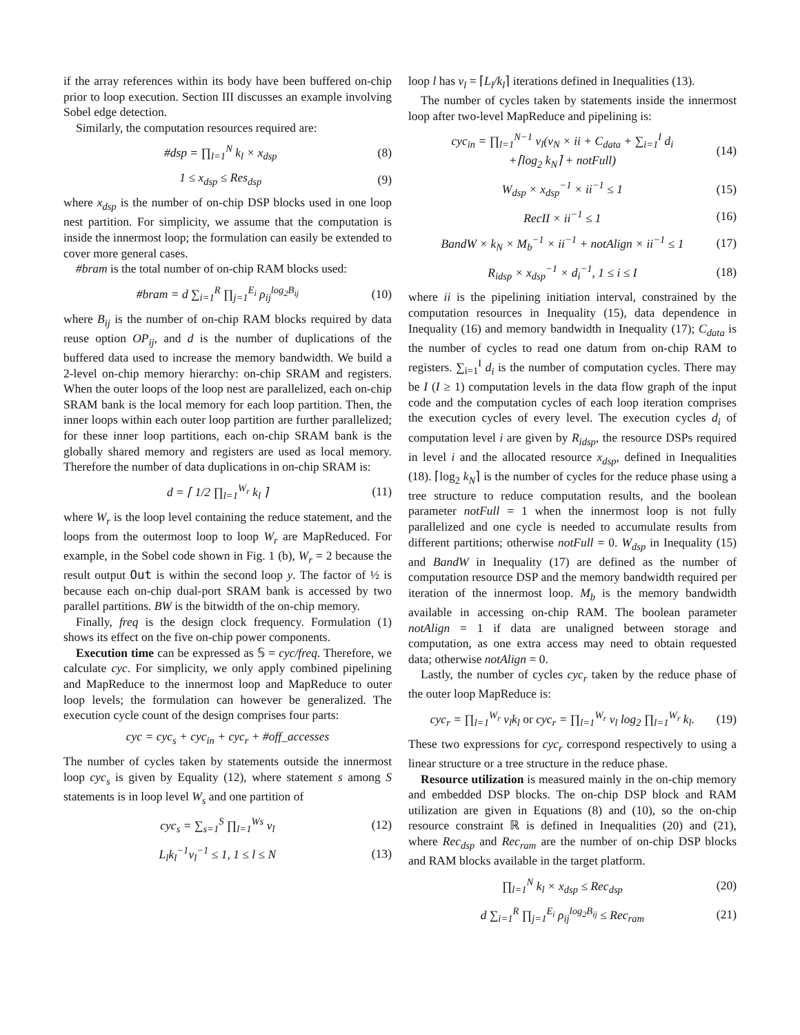if the array references within its body have been buffered on-chip prior to loop execution. Section III discusses an example involving Sobel edge detection.
Similarly, the computation resources required are:
#dsp = ∏<sub>l=1</sub><sup>N</sup> k<sub>l</sub> × x<sub>dsp</sub> (8)
1 ≤ x<sub>dsp</sub> ≤ Res<sub>dsp</sub> (9)
where x<sub>dsp</sub> is the number of on-chip DSP blocks used in one loop nest partition. For simplicity, we assume that the computation is inside the innermost loop; the formulation can easily be extended to cover more general cases.
#bram is the total number of on-chip RAM blocks used:
#bram = d ∑<sub>i=1</sub><sup>R</sup> ∏<sub>j=1</sub><sup>E<sub>i</sub></sup> ρ<sub>ij</sub><sup>log<sub>2</sub>B<sub>ij</sub></sup> (10)
where B<sub>ij</sub> is the number of on-chip RAM blocks required by data reuse option OP<sub>ij</sub>, and d is the number of duplications of the buffered data used to increase the memory bandwidth. We build a 2-level on-chip memory hierarchy: on-chip SRAM and registers. When the outer loops of the loop nest are parallelized, each on-chip SRAM bank is the local memory for each loop partition. Then, the inner loops within each outer loop partition are further parallelized; for these inner loop partitions, each on-chip SRAM bank is the globally shared memory and registers are used as local memory. Therefore the number of data duplications in on-chip SRAM is:
d = ⌈ 1/2 ∏<sub>l=1</sub><sup>W<sub>r</sub></sup> k<sub>l</sub> ⌉ (11)
where W<sub>r</sub> is the loop level containing the reduce statement, and the loops from the outermost loop to loop W<sub>r</sub> are MapReduced. For example, in the Sobel code shown in Fig. 1 (b), W<sub>r</sub> = 2 because the result output Out is within the second loop y. The factor of ½ is because each on-chip dual-port SRAM bank is accessed by two parallel partitions. BW is the bitwidth of the on-chip memory.
Finally, freq is the design clock frequency. Formulation (1) shows its effect on the five on-chip power components.
Execution time can be expressed as 𝕊 = cyc/freq. Therefore, we calculate cyc. For simplicity, we only apply combined pipelining and MapReduce to the innermost loop and MapReduce to outer loop levels; the formulation can however be generalized. The execution cycle count of the design comprises four parts:
cyc = cyc<sub>s</sub> + cyc<sub>in</sub> + cyc<sub>r</sub> + #off_accesses
The number of cycles taken by statements outside the innermost loop cyc<sub>s</sub> is given by Equality (12), where statement s among S statements is in loop level W<sub>s</sub> and one partition of
cyc<sub>s</sub> = ∑<sub>s=1</sub><sup>S</sup> ∏<sub>l=1</sub><sup>Ws</sup> v<sub>l</sub> (12)
L<sub>l</sub>k<sub>l</sub><sup>−1</sup>v<sub>l</sub><sup>−1</sup> ≤ 1, 1 ≤ l ≤ N (13)
loop l has v<sub>l</sub> = ⌈L<sub>l</sub>/k<sub>l</sub>⌉ iterations defined in Inequalities (13).
The number of cycles taken by statements inside the innermost loop after two-level MapReduce and pipelining is:
cyc<sub>in</sub> = ∏<sub>l=1</sub><sup>N−1</sup> v<sub>l</sub>(v<sub>N</sub> × ii + C<sub>data</sub> + ∑<sub>i=1</sub><sup>I</sup> d<sub>i</sub>
+⌈log<sub>2</sub> k<sub>N</sub>⌉ + notFull) (14)
W<sub>dsp</sub> × x<sub>dsp</sub><sup>−1</sup> × ii<sup>−1</sup> ≤ 1 (15)
RecII × ii<sup>−1</sup> ≤ 1 (16)
BandW × k<sub>N</sub> × M<sub>b</sub><sup>−1</sup> × ii<sup>−1</sup> + notAlign × ii<sup>−1</sup> ≤ 1 (17)
R<sub>idsp</sub> × x<sub>dsp</sub><sup>−1</sup> × d<sub>i</sub><sup>−1</sup>, 1 ≤ i ≤ I (18)
where ii is the pipelining initiation interval, constrained by the computation resources in Inequality (15), data dependence in Inequality (16) and memory bandwidth in Inequality (17); C<sub>data</sub> is the number of cycles to read one datum from on-chip RAM to registers. ∑<sub>i=1</sub><sup>I</sup> d<sub>i</sub> is the number of computation cycles. There may be I (I ≥ 1) computation levels in the data flow graph of the input code and the computation cycles of each loop iteration comprises the execution cycles of every level. The execution cycles d<sub>i</sub> of computation level i are given by R<sub>idsp</sub>, the resource DSPs required in level i and the allocated resource x<sub>dsp</sub>, defined in Inequalities (18). ⌈log<sub>2</sub> k<sub>N</sub>⌉ is the number of cycles for the reduce phase using a tree structure to reduce computation results, and the boolean parameter notFull = 1 when the innermost loop is not fully parallelized and one cycle is needed to accumulate results from different partitions; otherwise notFull = 0. W<sub>dsp</sub> in Inequality (15) and BandW in Inequality (17) are defined as the number of computation resource DSP and the memory bandwidth required per iteration of the innermost loop. M<sub>b</sub> is the memory bandwidth available in accessing on-chip RAM. The boolean parameter notAlign = 1 if data are unaligned between storage and computation, as one extra access may need to obtain requested data; otherwise notAlign = 0.
Lastly, the number of cycles cyc<sub>r</sub> taken by the reduce phase of the outer loop MapReduce is:
cyc<sub>r</sub> = ∏<sub>l=1</sub><sup>W<sub>r</sub></sup> v<sub>l</sub>k<sub>l</sub> or cyc<sub>r</sub> = ∏<sub>l=1</sub><sup>W<sub>r</sub></sup> v<sub>l</sub> log<sub>2</sub> ∏<sub>l=1</sub><sup>W<sub>r</sub></sup> k<sub>l</sub>. (19)
These two expressions for cyc<sub>r</sub> correspond respectively to using a linear structure or a tree structure in the reduce phase.
Resource utilization is measured mainly in the on-chip memory and embedded DSP blocks. The on-chip DSP block and RAM utilization are given in Equations (8) and (10), so the on-chip resource constraint ℝ is defined in Inequalities (20) and (21), where Rec<sub>dsp</sub> and Rec<sub>ram</sub> are the number of on-chip DSP blocks and RAM blocks available in the target platform.
∏<sub>l=1</sub><sup>N</sup> k<sub>l</sub> × x<sub>dsp</sub> ≤ Rec<sub>dsp</sub> (20)
d ∑<sub>i=1</sub><sup>R</sup> ∏<sub>j=1</sub><sup>E<sub>i</sub></sup> ρ<sub>ij</sub><sup>log<sub>2</sub>B<sub>ij</sub></sup> ≤ Rec<sub>ram</sub> (21)